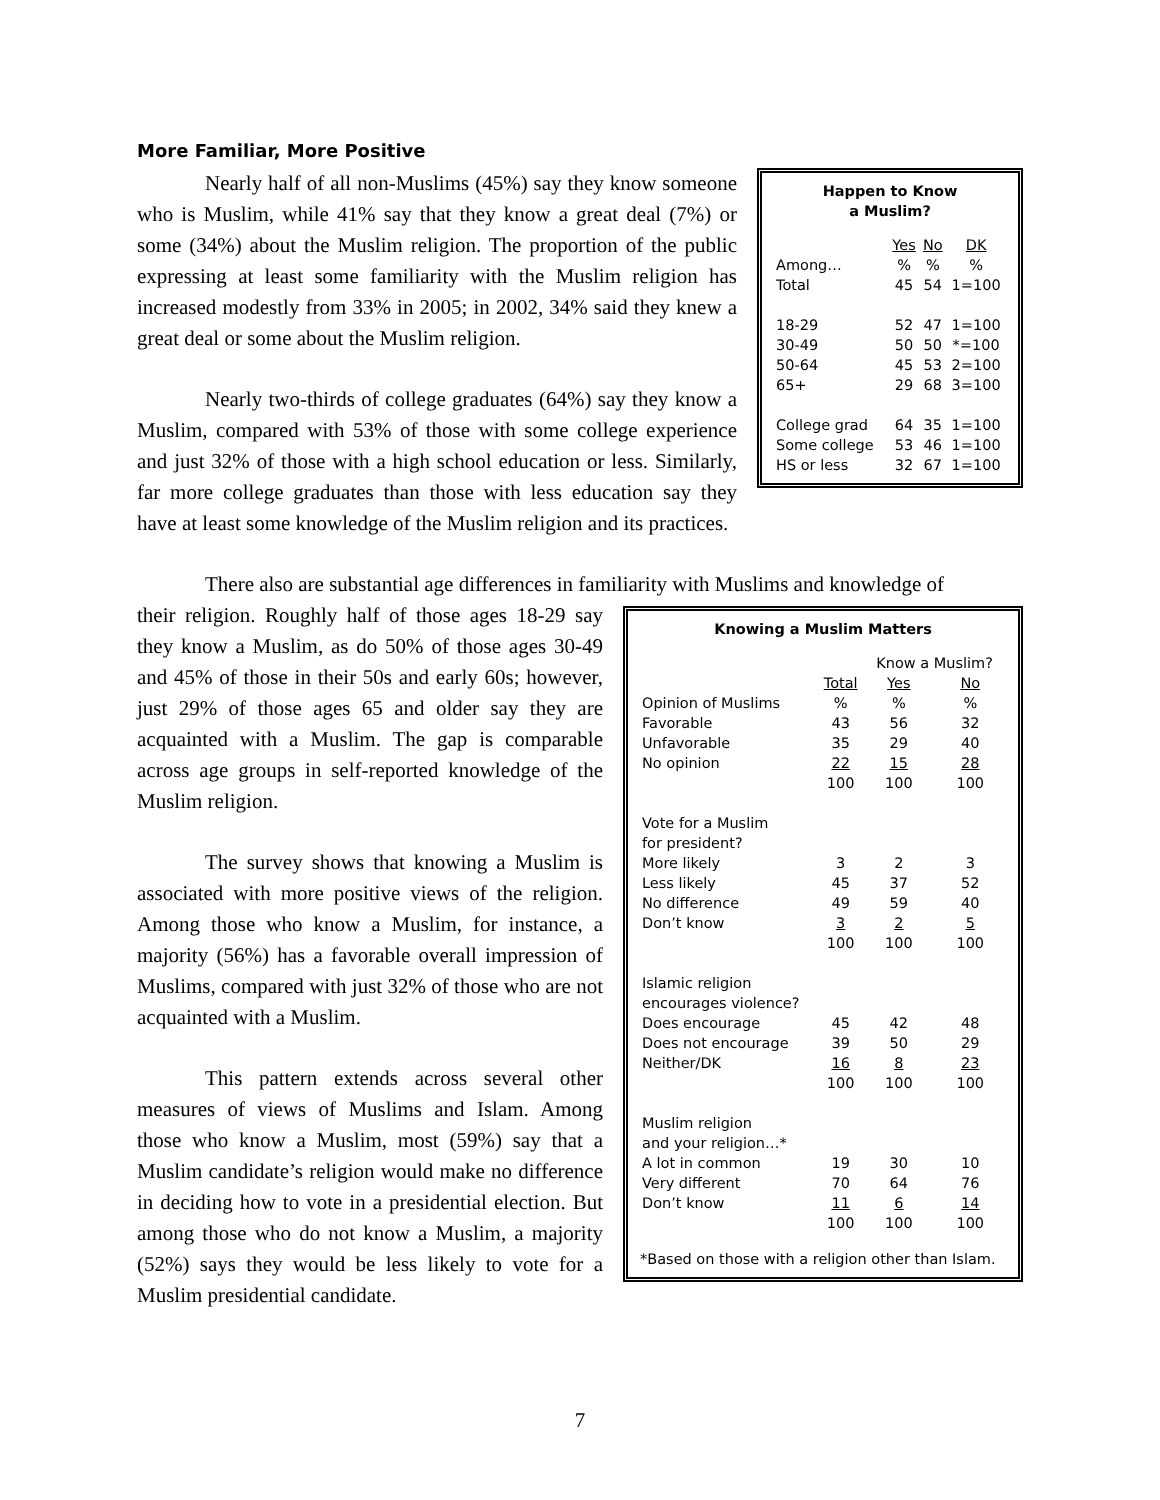More Familiar, More Positive
Happen to Know
a Muslim?
| | Yes | No | DK |
| Among… | % | % | % |
| Total | 45 | 54 | 1=100 |
| 18-29 | 52 | 47 | 1=100 |
| 30-49 | 50 | 50 | *=100 |
| 50-64 | 45 | 53 | 2=100 |
| 65+ | 29 | 68 | 3=100 |
| College grad | 64 | 35 | 1=100 |
| Some college | 53 | 46 | 1=100 |
| HS or less | 32 | 67 | 1=100 |
Nearly half of all non-Muslims (45%) say they know someone who is Muslim, while 41% say that they know a great deal (7%) or some (34%) about the Muslim religion. The proportion of the public expressing at least some familiarity with the Muslim religion has increased modestly from 33% in 2005; in 2002, 34% said they knew a great deal or some about the Muslim religion.
Nearly two-thirds of college graduates (64%) say they know a Muslim, compared with 53% of those with some college experience and just 32% of those with a high school education or less. Similarly, far more college graduates than those with less education say they have at least some knowledge of the Muslim religion and its practices.
There also are substantial age differences in familiarity with Muslims and knowledge of
Knowing a Muslim Matters
| | | Know a Muslim? | |
| | Total | Yes | No |
| Opinion of Muslims | % | % | % |
| Favorable | 43 | 56 | 32 |
| Unfavorable | 35 | 29 | 40 |
| No opinion | 22 | 15 | 28 |
| | 100 | 100 | 100 |
| Vote for a Muslim for president? | | | |
| More likely | 3 | 2 | 3 |
| Less likely | 45 | 37 | 52 |
| No difference | 49 | 59 | 40 |
| Don’t know | 3 | 2 | 5 |
| | 100 | 100 | 100 |
| Islamic religion encourages violence? | | | |
| Does encourage | 45 | 42 | 48 |
| Does not encourage | 39 | 50 | 29 |
| Neither/DK | 16 | 8 | 23 |
| | 100 | 100 | 100 |
| Muslim religion and your religion…* | | | |
| A lot in common | 19 | 30 | 10 |
| Very different | 70 | 64 | 76 |
| Don’t know | 11 | 6 | 14 |
| | 100 | 100 | 100 |
*Based on those with a religion other than Islam.
their religion. Roughly half of those ages 18-29 say they know a Muslim, as do 50% of those ages 30-49 and 45% of those in their 50s and early 60s; however, just 29% of those ages 65 and older say they are acquainted with a Muslim. The gap is comparable across age groups in self-reported knowledge of the Muslim religion.
The survey shows that knowing a Muslim is associated with more positive views of the religion. Among those who know a Muslim, for instance, a majority (56%) has a favorable overall impression of Muslims, compared with just 32% of those who are not acquainted with a Muslim.
This pattern extends across several other measures of views of Muslims and Islam. Among those who know a Muslim, most (59%) say that a Muslim candidate’s religion would make no difference in deciding how to vote in a presidential election. But among those who do not know a Muslim, a majority (52%) says they would be less likely to vote for a Muslim presidential candidate.
7